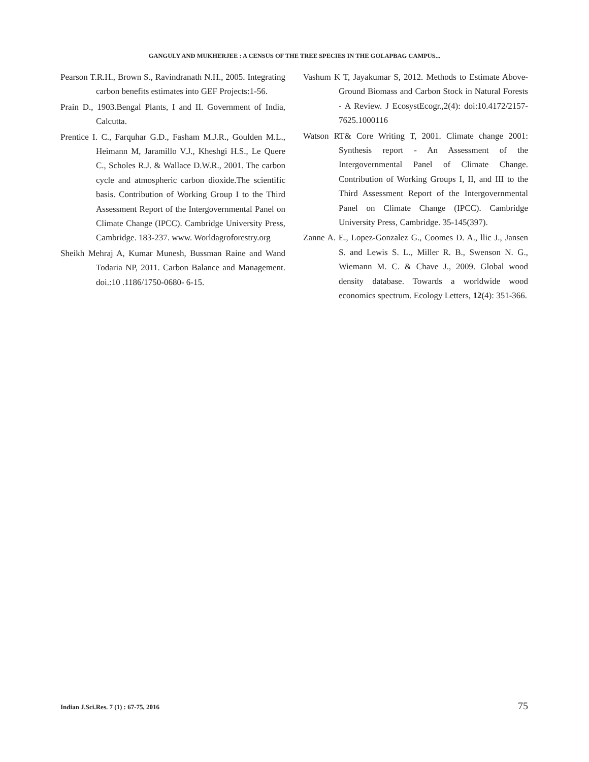GANGULY AND MUKHERJEE : A CENSUS OF THE TREE SPECIES IN THE GOLAPBAG CAMPUS...
Pearson T.R.H., Brown S., Ravindranath N.H., 2005. Integrating carbon benefits estimates into GEF Projects:1-56.
Prain D., 1903.Bengal Plants, I and II. Government of India, Calcutta.
Prentice I. C., Farquhar G.D., Fasham M.J.R., Goulden M.L., Heimann M, Jaramillo V.J., Kheshgi H.S., Le Quere C., Scholes R.J. & Wallace D.W.R., 2001. The carbon cycle and atmospheric carbon dioxide.The scientific basis. Contribution of Working Group I to the Third Assessment Report of the Intergovernmental Panel on Climate Change (IPCC). Cambridge University Press, Cambridge. 183-237. www. Worldagroforestry.org
Sheikh Mehraj A, Kumar Munesh, Bussman Raine and Wand Todaria NP, 2011. Carbon Balance and Management. doi.:10 .1186/1750-0680- 6-15.
Vashum K T, Jayakumar S, 2012. Methods to Estimate Above-Ground Biomass and Carbon Stock in Natural Forests - A Review. J EcosystEcogr.,2(4): doi:10.4172/2157- 7625.1000116
Watson RT& Core Writing T, 2001. Climate change 2001: Synthesis report - An Assessment of the Intergovernmental Panel of Climate Change. Contribution of Working Groups I, II, and III to the Third Assessment Report of the Intergovernmental Panel on Climate Change (IPCC). Cambridge University Press, Cambridge. 35-145(397).
Zanne A. E., Lopez-Gonzalez G., Coomes D. A., llic J., Jansen S. and Lewis S. L., Miller R. B., Swenson N. G., Wiemann M. C. & Chave J., 2009. Global wood density database. Towards a worldwide wood economics spectrum. Ecology Letters, 12(4): 351-366.
Indian J.Sci.Res. 7 (1) : 67-75, 2016 75